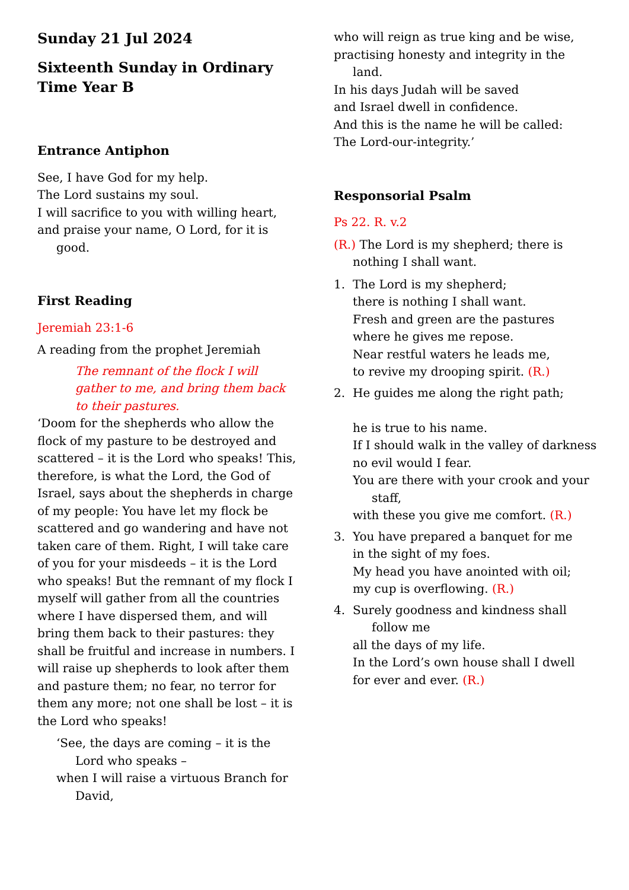Sunday 21 Jul 2024
Sixteenth Sunday in Ordinary Time Year B
Entrance Antiphon
See, I have God for my help.
The Lord sustains my soul.
I will sacrifice to you with willing heart,
and praise your name, O Lord, for it is good.
First Reading
Jeremiah 23:1-6
A reading from the prophet Jeremiah
The remnant of the flock I will gather to me, and bring them back to their pastures.
‘Doom for the shepherds who allow the flock of my pasture to be destroyed and scattered – it is the Lord who speaks! This, therefore, is what the Lord, the God of Israel, says about the shepherds in charge of my people: You have let my flock be scattered and go wandering and have not taken care of them. Right, I will take care of you for your misdeeds – it is the Lord who speaks! But the remnant of my flock I myself will gather from all the countries where I have dispersed them, and will bring them back to their pastures: they shall be fruitful and increase in numbers. I will raise up shepherds to look after them and pasture them; no fear, no terror for them any more; not one shall be lost – it is the Lord who speaks!
‘See, the days are coming – it is the Lord who speaks –
when I will raise a virtuous Branch for David,
who will reign as true king and be wise,
practising honesty and integrity in the land.
In his days Judah will be saved
and Israel dwell in confidence.
And this is the name he will be called:
The Lord-our-integrity.’
Responsorial Psalm
Ps 22. R. v.2
(R.) The Lord is my shepherd; there is nothing I shall want.
1. The Lord is my shepherd;
there is nothing I shall want.
Fresh and green are the pastures
where he gives me repose.
Near restful waters he leads me,
to revive my drooping spirit. (R.)
2. He guides me along the right path;
he is true to his name.
If I should walk in the valley of darkness
no evil would I fear.
You are there with your crook and your staff,
with these you give me comfort. (R.)
3. You have prepared a banquet for me
in the sight of my foes.
My head you have anointed with oil;
my cup is overflowing. (R.)
4. Surely goodness and kindness shall follow me
all the days of my life.
In the Lord’s own house shall I dwell
for ever and ever. (R.)